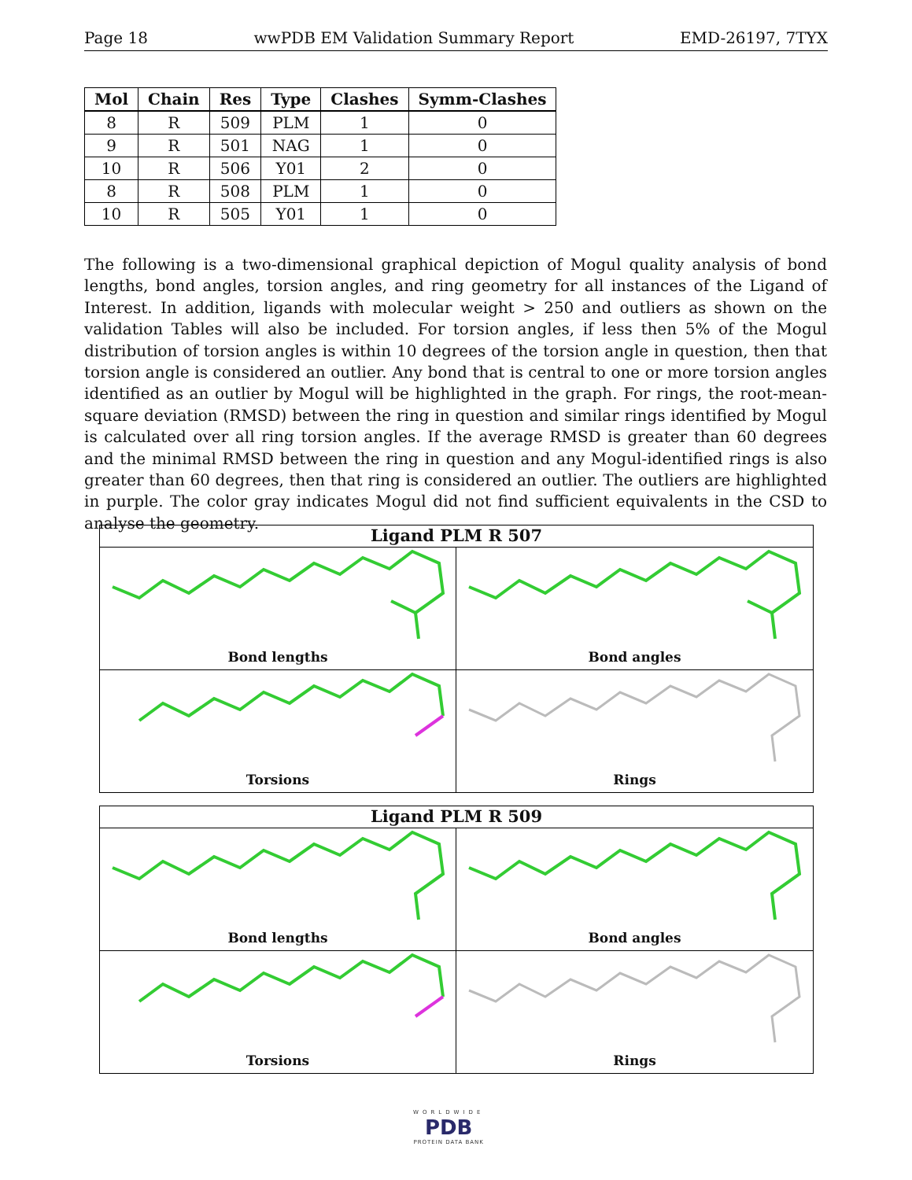Page 18 wwPDB EM Validation Summary Report EMD-26197, 7TYX
| Mol | Chain | Res | Type | Clashes | Symm-Clashes |
| --- | --- | --- | --- | --- | --- |
| 8 | R | 509 | PLM | 1 | 0 |
| 9 | R | 501 | NAG | 1 | 0 |
| 10 | R | 506 | Y01 | 2 | 0 |
| 8 | R | 508 | PLM | 1 | 0 |
| 10 | R | 505 | Y01 | 1 | 0 |
The following is a two-dimensional graphical depiction of Mogul quality analysis of bond lengths, bond angles, torsion angles, and ring geometry for all instances of the Ligand of Interest. In addition, ligands with molecular weight > 250 and outliers as shown on the validation Tables will also be included. For torsion angles, if less then 5% of the Mogul distribution of torsion angles is within 10 degrees of the torsion angle in question, then that torsion angle is considered an outlier. Any bond that is central to one or more torsion angles identified as an outlier by Mogul will be highlighted in the graph. For rings, the root-mean-square deviation (RMSD) between the ring in question and similar rings identified by Mogul is calculated over all ring torsion angles. If the average RMSD is greater than 60 degrees and the minimal RMSD between the ring in question and any Mogul-identified rings is also greater than 60 degrees, then that ring is considered an outlier. The outliers are highlighted in purple. The color gray indicates Mogul did not find sufficient equivalents in the CSD to analyse the geometry.
Ligand PLM R 507
Bond lengths
Bond angles
Torsions
Rings
Ligand PLM R 509
Bond lengths
Bond angles
Torsions
Rings
WORLDWIDE
PDB
PROTEIN DATA BANK